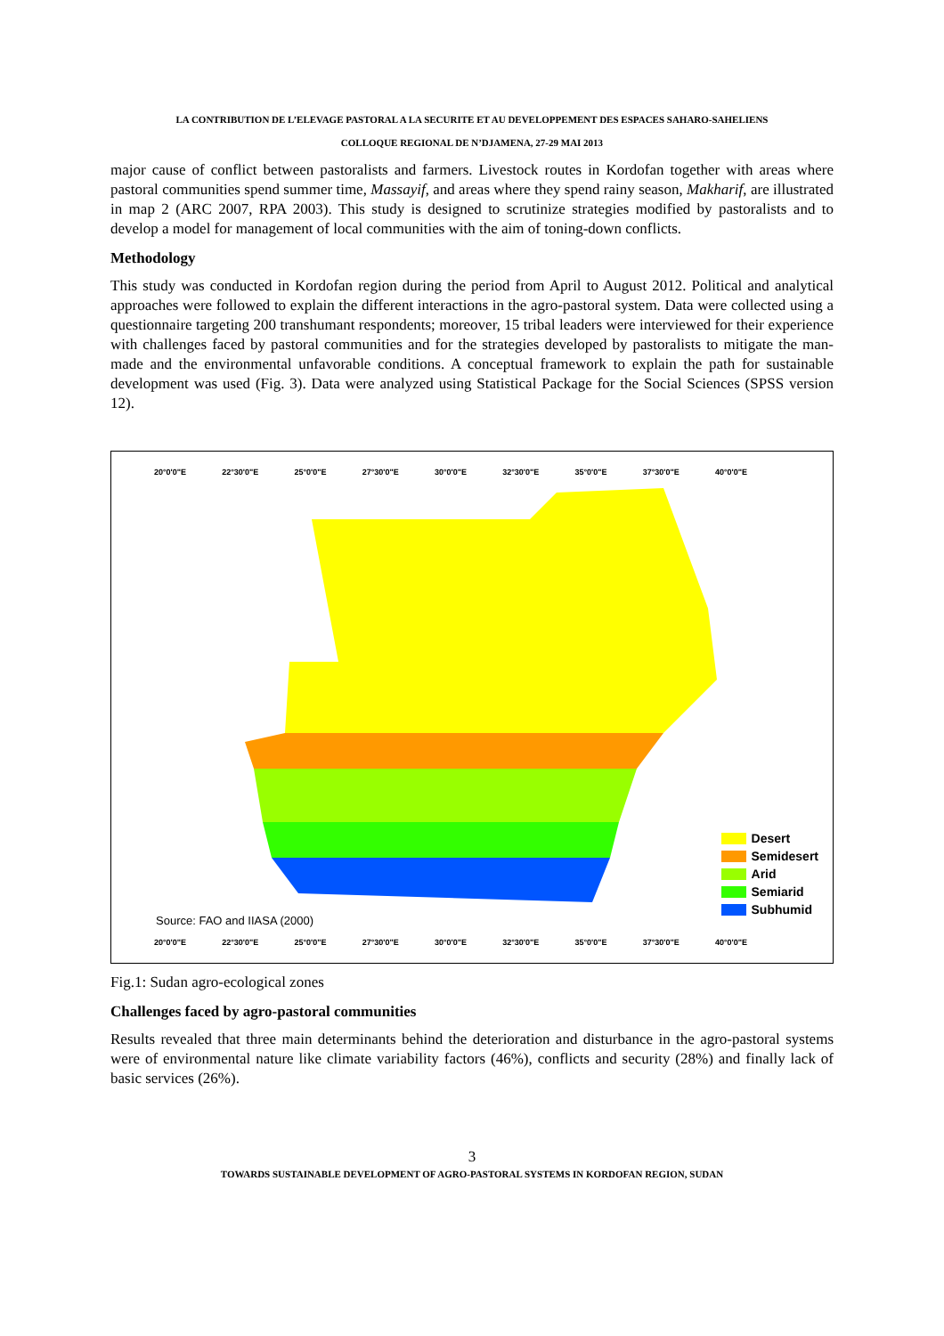LA CONTRIBUTION DE L’ELEVAGE PASTORAL A LA SECURITE ET AU DEVELOPPEMENT DES ESPACES SAHARO-SAHELIENS
COLLOQUE REGIONAL DE N’DJAMENA, 27-29 MAI 2013
major cause of conflict between pastoralists and farmers. Livestock routes in Kordofan together with areas where pastoral communities spend summer time, Massayif, and areas where they spend rainy season, Makharif, are illustrated in map 2 (ARC 2007, RPA 2003). This study is designed to scrutinize strategies modified by pastoralists and to develop a model for management of local communities with the aim of toning-down conflicts.
Methodology
This study was conducted in Kordofan region during the period from April to August 2012. Political and analytical approaches were followed to explain the different interactions in the agro-pastoral system. Data were collected using a questionnaire targeting 200 transhumant respondents; moreover, 15 tribal leaders were interviewed for their experience with challenges faced by pastoral communities and for the strategies developed by pastoralists to mitigate the man-made and the environmental unfavorable conditions. A conceptual framework to explain the path for sustainable development was used (Fig. 3). Data were analyzed using Statistical Package for the Social Sciences (SPSS version 12).
20°0'0"E 22°30'0"E 25°0'0"E 27°30'0"E 30°0'0"E 32°30'0"E 35°0'0"E 37°30'0"E 40°0'0"E
20°0'0"E 22°30'0"E 25°0'0"E 27°30'0"E 30°0'0"E 32°30'0"E 35°0'0"E 37°30'0"E 40°0'0"E
Source: FAO and IIASA (2000)
Desert
Semidesert
Arid
Semiarid
Subhumid
Fig.1: Sudan agro-ecological zones
Challenges faced by agro-pastoral communities
Results revealed that three main determinants behind the deterioration and disturbance in the agro-pastoral systems were of environmental nature like climate variability factors (46%), conflicts and security (28%) and finally lack of basic services (26%).
3
TOWARDS SUSTAINABLE DEVELOPMENT OF AGRO-PASTORAL SYSTEMS IN KORDOFAN REGION, SUDAN